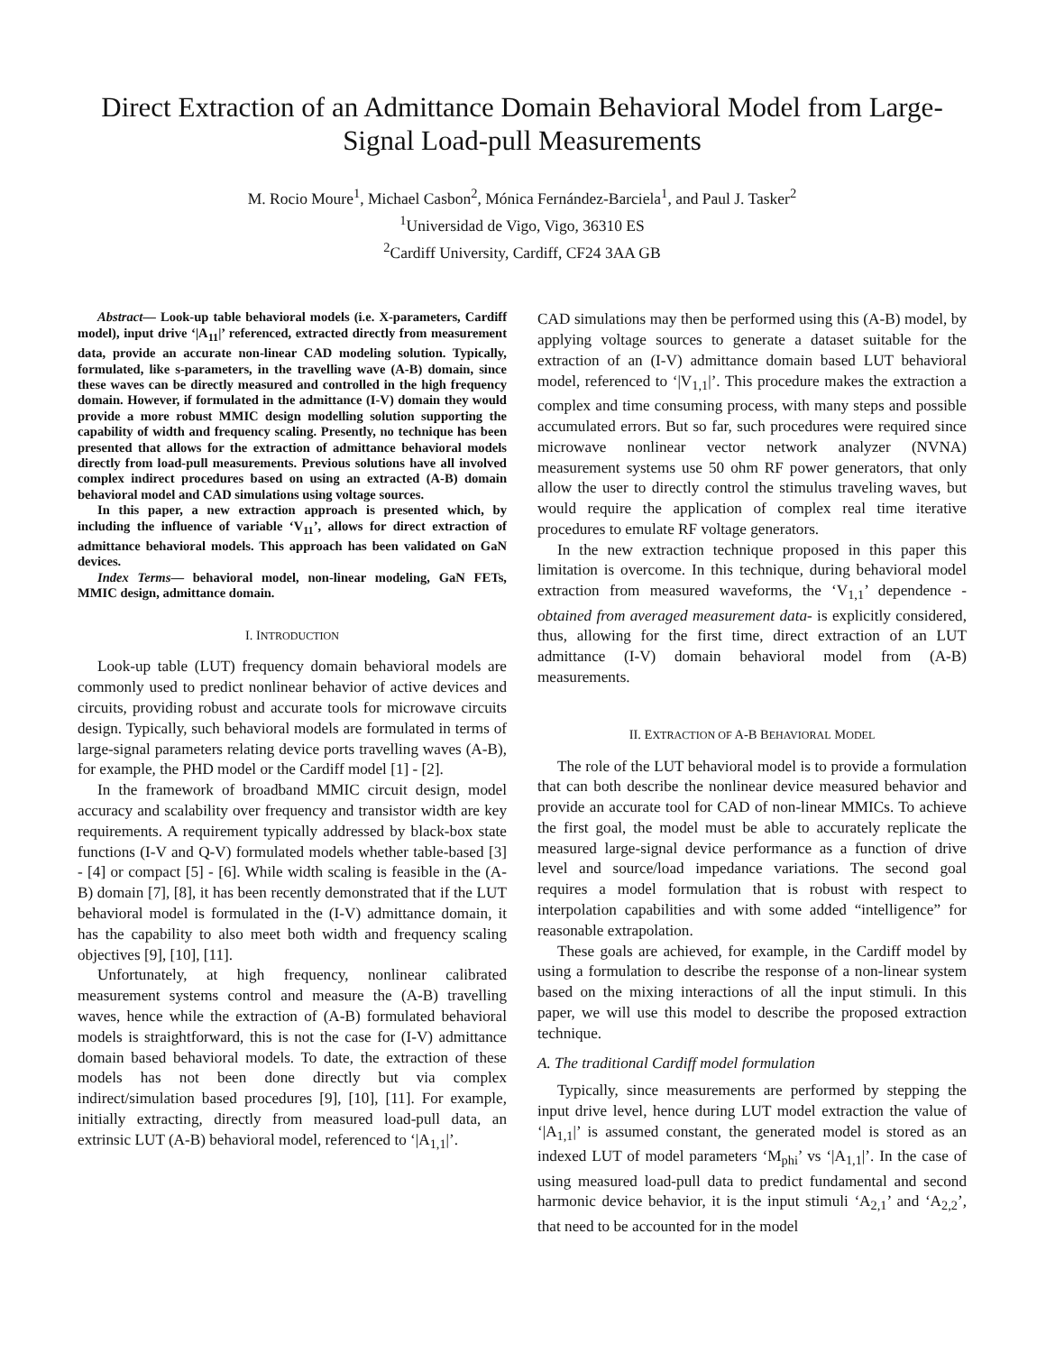Direct Extraction of an Admittance Domain Behavioral Model from Large-Signal Load-pull Measurements
M. Rocio Moure<sup>1</sup>, Michael Casbon<sup>2</sup>, Mónica Fernández-Barciela<sup>1</sup>, and Paul J. Tasker<sup>2</sup>
<sup>1</sup> Universidad de Vigo, Vigo, 36310 ES
<sup>2</sup> Cardiff University, Cardiff, CF24 3AA GB
Abstract— Look-up table behavioral models (i.e. X-parameters, Cardiff model), input drive ‘|A<sub>11</sub>|’ referenced, extracted directly from measurement data, provide an accurate non-linear CAD modeling solution. Typically, formulated, like s-parameters, in the travelling wave (A-B) domain, since these waves can be directly measured and controlled in the high frequency domain. However, if formulated in the admittance (I-V) domain they would provide a more robust MMIC design modelling solution supporting the capability of width and frequency scaling. Presently, no technique has been presented that allows for the extraction of admittance behavioral models directly from load-pull measurements. Previous solutions have all involved complex indirect procedures based on using an extracted (A-B) domain behavioral model and CAD simulations using voltage sources.
In this paper, a new extraction approach is presented which, by including the influence of variable ‘V<sub>11</sub>’, allows for direct extraction of admittance behavioral models. This approach has been validated on GaN devices.
Index Terms— behavioral model, non-linear modeling, GaN FETs, MMIC design, admittance domain.
I. INTRODUCTION
Look-up table (LUT) frequency domain behavioral models are commonly used to predict nonlinear behavior of active devices and circuits, providing robust and accurate tools for microwave circuits design. Typically, such behavioral models are formulated in terms of large-signal parameters relating device ports travelling waves (A-B), for example, the PHD model or the Cardiff model [1] - [2].
In the framework of broadband MMIC circuit design, model accuracy and scalability over frequency and transistor width are key requirements. A requirement typically addressed by black-box state functions (I-V and Q-V) formulated models whether table-based [3] - [4] or compact [5] - [6]. While width scaling is feasible in the (A-B) domain [7], [8], it has been recently demonstrated that if the LUT behavioral model is formulated in the (I-V) admittance domain, it has the capability to also meet both width and frequency scaling objectives [9], [10], [11].
Unfortunately, at high frequency, nonlinear calibrated measurement systems control and measure the (A-B) travelling waves, hence while the extraction of (A-B) formulated behavioral models is straightforward, this is not the case for (I-V) admittance domain based behavioral models. To date, the extraction of these models has not been done directly but via complex indirect/simulation based procedures [9], [10], [11]. For example, initially extracting, directly from measured load-pull data, an extrinsic LUT (A-B) behavioral model, referenced to ‘|A<sub>1,1</sub>|’.
CAD simulations may then be performed using this (A-B) model, by applying voltage sources to generate a dataset suitable for the extraction of an (I-V) admittance domain based LUT behavioral model, referenced to ‘|V<sub>1,1</sub>|’. This procedure makes the extraction a complex and time consuming process, with many steps and possible accumulated errors. But so far, such procedures were required since microwave nonlinear vector network analyzer (NVNA) measurement systems use 50 ohm RF power generators, that only allow the user to directly control the stimulus traveling waves, but would require the application of complex real time iterative procedures to emulate RF voltage generators.
In the new extraction technique proposed in this paper this limitation is overcome. In this technique, during behavioral model extraction from measured waveforms, the ‘V<sub>1,1</sub>’ dependence -obtained from averaged measurement data- is explicitly considered, thus, allowing for the first time, direct extraction of an LUT admittance (I-V) domain behavioral model from (A-B) measurements.
II. EXTRACTION OF A-B BEHAVIORAL MODEL
The role of the LUT behavioral model is to provide a formulation that can both describe the nonlinear device measured behavior and provide an accurate tool for CAD of non-linear MMICs. To achieve the first goal, the model must be able to accurately replicate the measured large-signal device performance as a function of drive level and source/load impedance variations. The second goal requires a model formulation that is robust with respect to interpolation capabilities and with some added “intelligence” for reasonable extrapolation.
These goals are achieved, for example, in the Cardiff model by using a formulation to describe the response of a non-linear system based on the mixing interactions of all the input stimuli. In this paper, we will use this model to describe the proposed extraction technique.
A. The traditional Cardiff model formulation
Typically, since measurements are performed by stepping the input drive level, hence during LUT model extraction the value of ‘|A<sub>1,1</sub>|’ is assumed constant, the generated model is stored as an indexed LUT of model parameters ‘M<sub>phi</sub>’ vs ‘|A<sub>1,1</sub>|’. In the case of using measured load-pull data to predict fundamental and second harmonic device behavior, it is the input stimuli ‘A<sub>2,1</sub>’ and ‘A<sub>2,2</sub>’, that need to be accounted for in the model